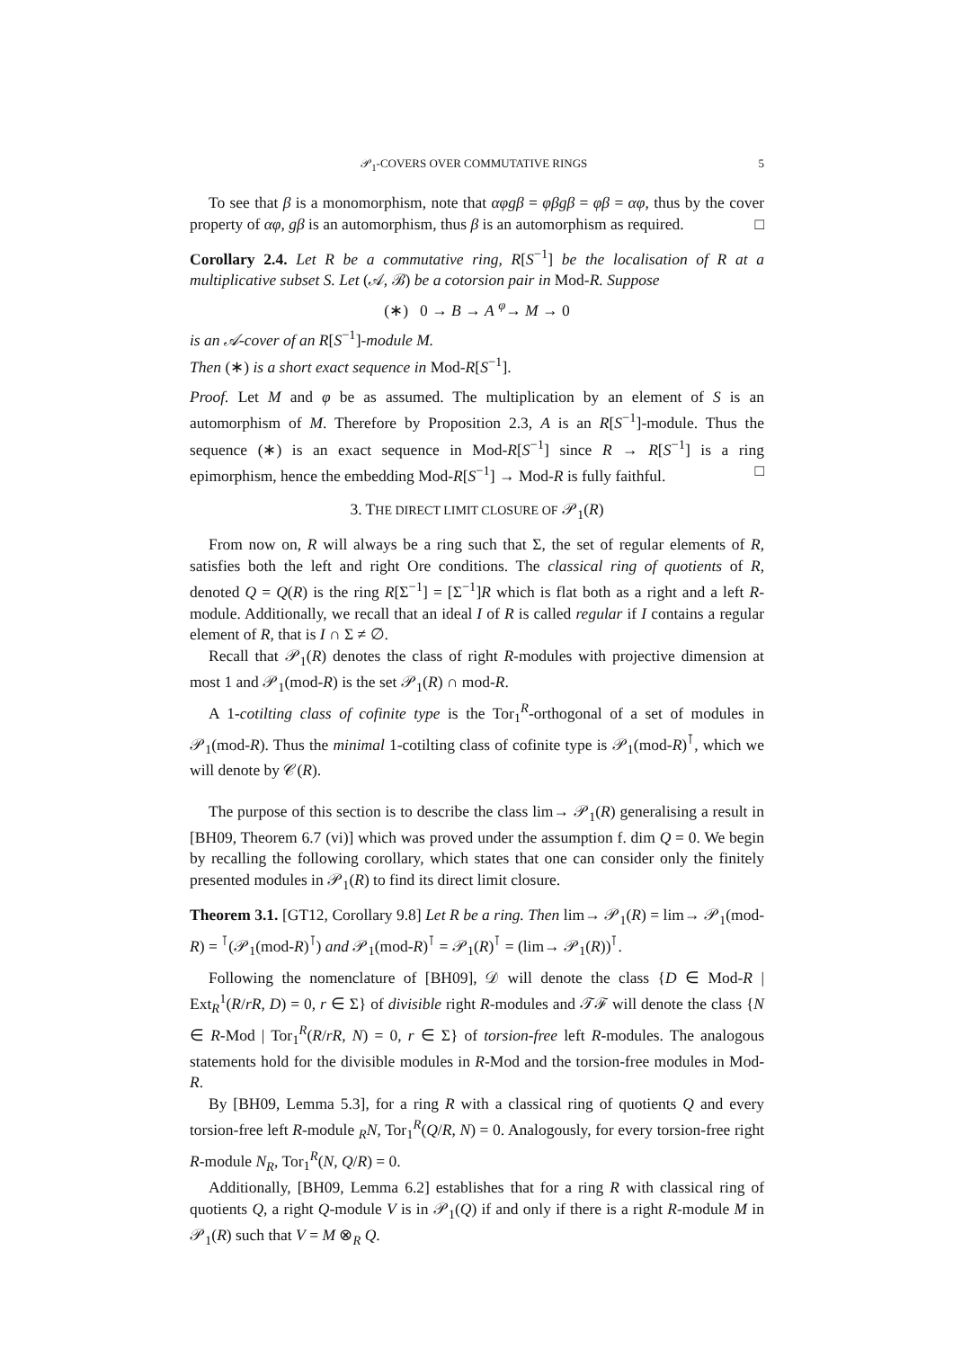𝒫<sub>1</sub>-COVERS OVER COMMUTATIVE RINGS 5
To see that β is a monomorphism, note that αφgβ = φβgβ = φβ = αφ, thus by the cover property of αφ, gβ is an automorphism, thus β is an automorphism as required. □
Corollary 2.4. Let R be a commutative ring, R[S<sup>−1</sup>] be the localisation of R at a multiplicative subset S. Let (𝒜, ℬ) be a cotorsion pair in Mod-R. Suppose
(∗) 0 → B → A <sup>φ</sup>→ M → 0
is an 𝒜-cover of an R[S<sup>−1</sup>]-module M.
Then (∗) is a short exact sequence in Mod-R[S<sup>−1</sup>].
Proof. Let M and φ be as assumed. The multiplication by an element of S is an automorphism of M. Therefore by Proposition 2.3, A is an R[S<sup>−1</sup>]-module. Thus the sequence (∗) is an exact sequence in Mod-R[S<sup>−1</sup>] since R → R[S<sup>−1</sup>] is a ring epimorphism, hence the embedding Mod-R[S<sup>−1</sup>] → Mod-R is fully faithful. □
3. THE DIRECT LIMIT CLOSURE OF 𝒫<sub>1</sub>(R)
From now on, R will always be a ring such that Σ, the set of regular elements of R, satisfies both the left and right Ore conditions. The classical ring of quotients of R, denoted Q = Q(R) is the ring R[Σ<sup>−1</sup>] = [Σ<sup>−1</sup>]R which is flat both as a right and a left R-module. Additionally, we recall that an ideal I of R is called regular if I contains a regular element of R, that is I ∩ Σ ≠ ∅.
Recall that 𝒫<sub>1</sub>(R) denotes the class of right R-modules with projective dimension at most 1 and 𝒫<sub>1</sub>(mod-R) is the set 𝒫<sub>1</sub>(R) ∩ mod-R.
A 1-cotilting class of cofinite type is the Tor<sub>1</sub><sup>R</sup>-orthogonal of a set of modules in 𝒫<sub>1</sub>(mod-R). Thus the minimal 1-cotilting class of cofinite type is 𝒫<sub>1</sub>(mod-R)<sup>⊺</sup>, which we will denote by 𝒞(R).
The purpose of this section is to describe the class lim→ 𝒫<sub>1</sub>(R) generalising a result in [BH09, Theorem 6.7 (vi)] which was proved under the assumption f. dim Q = 0. We begin by recalling the following corollary, which states that one can consider only the finitely presented modules in 𝒫<sub>1</sub>(R) to find its direct limit closure.
Theorem 3.1. [GT12, Corollary 9.8] Let R be a ring. Then lim→ 𝒫<sub>1</sub>(R) = lim→ 𝒫<sub>1</sub>(mod-R) = <sup>⊺</sup>(𝒫<sub>1</sub>(mod-R)<sup>⊺</sup>) and 𝒫<sub>1</sub>(mod-R)<sup>⊺</sup> = 𝒫<sub>1</sub>(R)<sup>⊺</sup> = (lim→ 𝒫<sub>1</sub>(R))<sup>⊺</sup>.
Following the nomenclature of [BH09], 𝒟 will denote the class {D ∈ Mod-R | Ext<sub>R</sub><sup>1</sup>(R/rR, D) = 0, r ∈ Σ} of divisible right R-modules and 𝒯ℱ will denote the class {N ∈ R-Mod | Tor<sub>1</sub><sup>R</sup>(R/rR, N) = 0, r ∈ Σ} of torsion-free left R-modules. The analogous statements hold for the divisible modules in R-Mod and the torsion-free modules in Mod-R.
By [BH09, Lemma 5.3], for a ring R with a classical ring of quotients Q and every torsion-free left R-module <sub>R</sub>N, Tor<sub>1</sub><sup>R</sup>(Q/R, N) = 0. Analogously, for every torsion-free right R-module N<sub>R</sub>, Tor<sub>1</sub><sup>R</sup>(N, Q/R) = 0.
Additionally, [BH09, Lemma 6.2] establishes that for a ring R with classical ring of quotients Q, a right Q-module V is in 𝒫<sub>1</sub>(Q) if and only if there is a right R-module M in 𝒫<sub>1</sub>(R) such that V = M ⊗<sub>R</sub> Q.